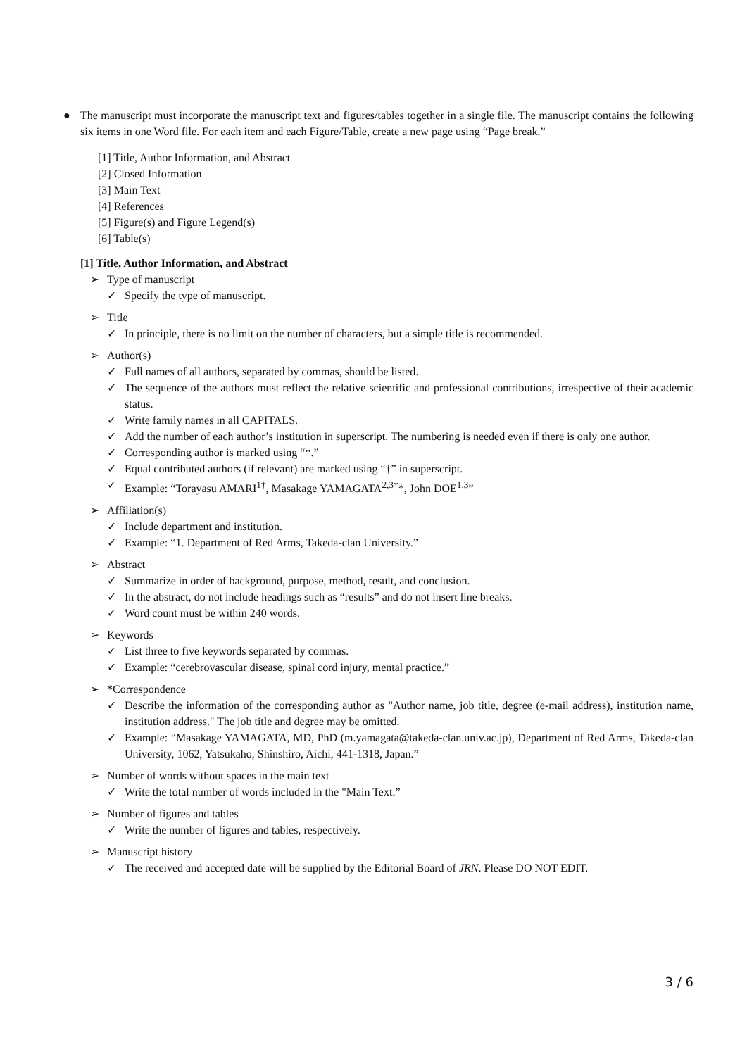● The manuscript must incorporate the manuscript text and figures/tables together in a single file. The manuscript contains the following six items in one Word file. For each item and each Figure/Table, create a new page using “Page break.”
[1] Title, Author Information, and Abstract
[2] Closed Information
[3] Main Text
[4] References
[5] Figure(s) and Figure Legend(s)
[6] Table(s)
[1] Title, Author Information, and Abstract
➢ Type of manuscript
✓ Specify the type of manuscript.
➢ Title
✓ In principle, there is no limit on the number of characters, but a simple title is recommended.
➢ Author(s)
✓ Full names of all authors, separated by commas, should be listed.
✓ The sequence of the authors must reflect the relative scientific and professional contributions, irrespective of their academic status.
✓ Write family names in all CAPITALS.
✓ Add the number of each author’s institution in superscript. The numbering is needed even if there is only one author.
✓ Corresponding author is marked using “*.”
✓ Equal contributed authors (if relevant) are marked using “†” in superscript.
✓ Example: “Torayasu AMARI<sup>1†</sup>, Masakage YAMAGATA<sup>2,3†</sup>*, John DOE<sup>1,3</sup>”
➢ Affiliation(s)
✓ Include department and institution.
✓ Example: “1. Department of Red Arms, Takeda-clan University.”
➢ Abstract
✓ Summarize in order of background, purpose, method, result, and conclusion.
✓ In the abstract, do not include headings such as “results” and do not insert line breaks.
✓ Word count must be within 240 words.
➢ Keywords
✓ List three to five keywords separated by commas.
✓ Example: “cerebrovascular disease, spinal cord injury, mental practice.”
➢ *Correspondence
✓ Describe the information of the corresponding author as "Author name, job title, degree (e-mail address), institution name, institution address." The job title and degree may be omitted.
✓ Example: “Masakage YAMAGATA, MD, PhD (m.yamagata@takeda-clan.univ.ac.jp), Department of Red Arms, Takeda-clan University, 1062, Yatsukaho, Shinshiro, Aichi, 441-1318, Japan.”
➢ Number of words without spaces in the main text
✓ Write the total number of words included in the "Main Text.”
➢ Number of figures and tables
✓ Write the number of figures and tables, respectively.
➢ Manuscript history
✓ The received and accepted date will be supplied by the Editorial Board of JRN. Please DO NOT EDIT.
3 / 6